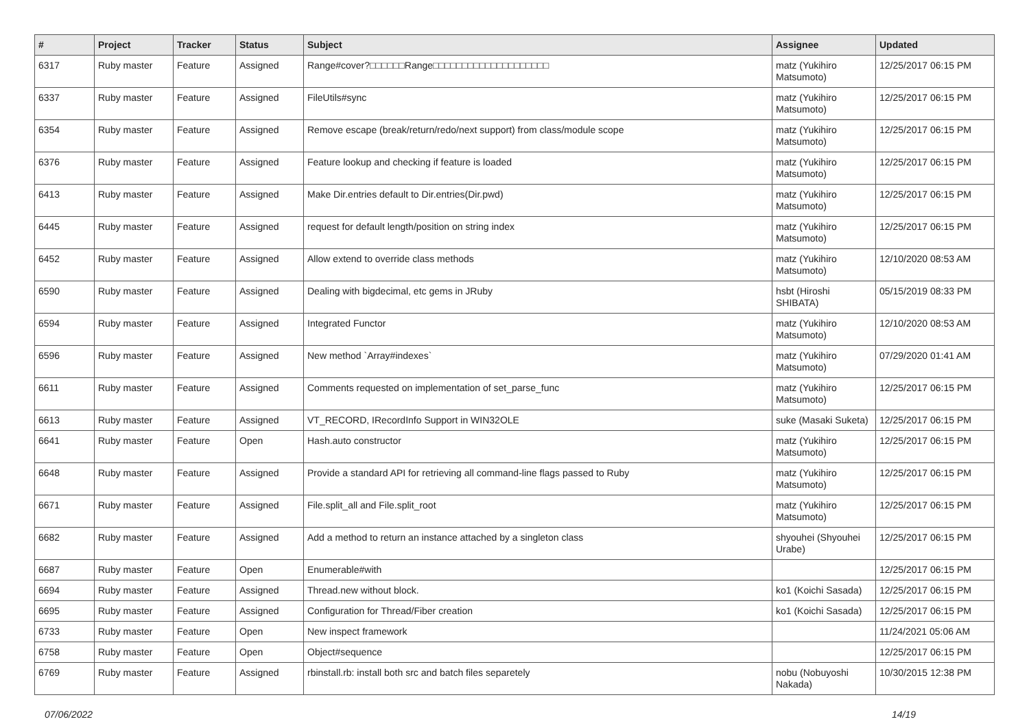| # | Project | Tracker | Status | Subject | Assignee | Updated |
| --- | --- | --- | --- | --- | --- | --- |
| 6317 | Ruby master | Feature | Assigned | Range#cover?□□□□□□Range□□□□□□□□□□□□□□□□□□□□ | matz (Yukihiro Matsumoto) | 12/25/2017 06:15 PM |
| 6337 | Ruby master | Feature | Assigned | FileUtils#sync | matz (Yukihiro Matsumoto) | 12/25/2017 06:15 PM |
| 6354 | Ruby master | Feature | Assigned | Remove escape (break/return/redo/next support) from class/module scope | matz (Yukihiro Matsumoto) | 12/25/2017 06:15 PM |
| 6376 | Ruby master | Feature | Assigned | Feature lookup and checking if feature is loaded | matz (Yukihiro Matsumoto) | 12/25/2017 06:15 PM |
| 6413 | Ruby master | Feature | Assigned | Make Dir.entries default to Dir.entries(Dir.pwd) | matz (Yukihiro Matsumoto) | 12/25/2017 06:15 PM |
| 6445 | Ruby master | Feature | Assigned | request for default length/position on string index | matz (Yukihiro Matsumoto) | 12/25/2017 06:15 PM |
| 6452 | Ruby master | Feature | Assigned | Allow extend to override class methods | matz (Yukihiro Matsumoto) | 12/10/2020 08:53 AM |
| 6590 | Ruby master | Feature | Assigned | Dealing with bigdecimal, etc gems in JRuby | hsbt (Hiroshi SHIBATA) | 05/15/2019 08:33 PM |
| 6594 | Ruby master | Feature | Assigned | Integrated Functor | matz (Yukihiro Matsumoto) | 12/10/2020 08:53 AM |
| 6596 | Ruby master | Feature | Assigned | New method `Array#indexes` | matz (Yukihiro Matsumoto) | 07/29/2020 01:41 AM |
| 6611 | Ruby master | Feature | Assigned | Comments requested on implementation of set_parse_func | matz (Yukihiro Matsumoto) | 12/25/2017 06:15 PM |
| 6613 | Ruby master | Feature | Assigned | VT_RECORD, IRecordInfo Support in WIN32OLE | suke (Masaki Suketa) | 12/25/2017 06:15 PM |
| 6641 | Ruby master | Feature | Open | Hash.auto constructor | matz (Yukihiro Matsumoto) | 12/25/2017 06:15 PM |
| 6648 | Ruby master | Feature | Assigned | Provide a standard API for retrieving all command-line flags passed to Ruby | matz (Yukihiro Matsumoto) | 12/25/2017 06:15 PM |
| 6671 | Ruby master | Feature | Assigned | File.split_all and File.split_root | matz (Yukihiro Matsumoto) | 12/25/2017 06:15 PM |
| 6682 | Ruby master | Feature | Assigned | Add a method to return an instance attached by a singleton class | shyouhei (Shyouhei Urabe) | 12/25/2017 06:15 PM |
| 6687 | Ruby master | Feature | Open | Enumerable#with | | 12/25/2017 06:15 PM |
| 6694 | Ruby master | Feature | Assigned | Thread.new without block. | ko1 (Koichi Sasada) | 12/25/2017 06:15 PM |
| 6695 | Ruby master | Feature | Assigned | Configuration for Thread/Fiber creation | ko1 (Koichi Sasada) | 12/25/2017 06:15 PM |
| 6733 | Ruby master | Feature | Open | New inspect framework | | 11/24/2021 05:06 AM |
| 6758 | Ruby master | Feature | Open | Object#sequence | | 12/25/2017 06:15 PM |
| 6769 | Ruby master | Feature | Assigned | rbinstall.rb: install both src and batch files separetely | nobu (Nobuyoshi Nakada) | 10/30/2015 12:38 PM |
07/06/2022 14/19